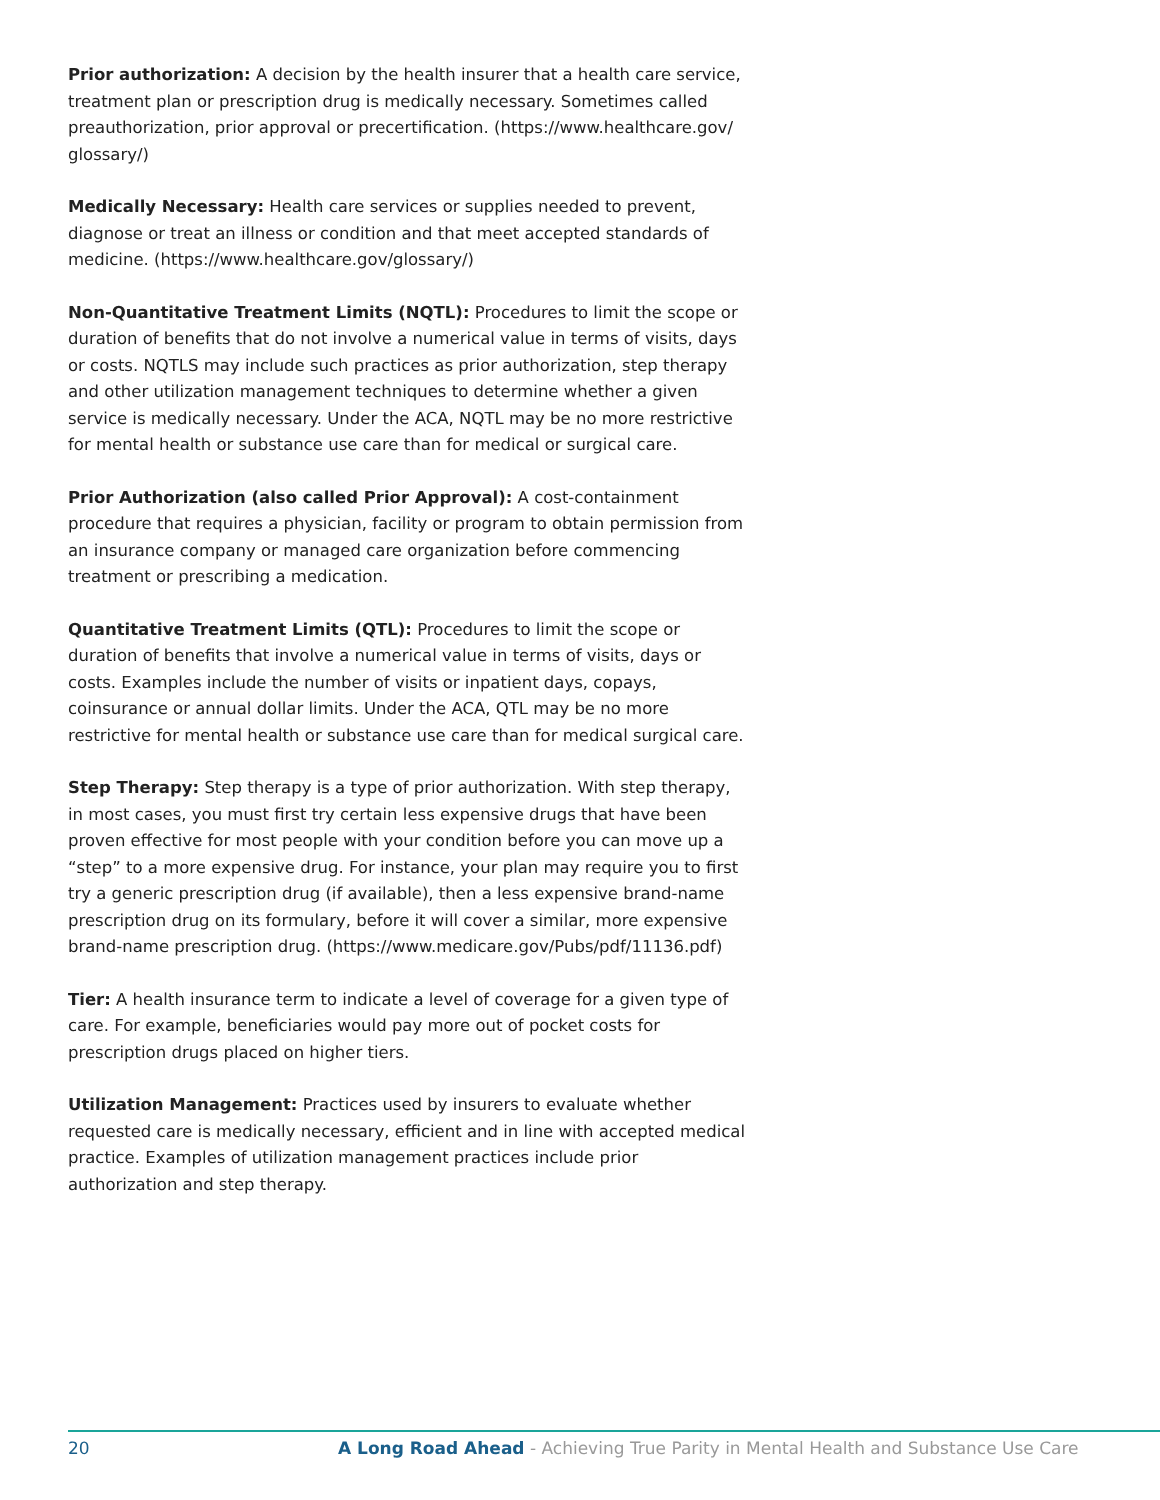Prior authorization: A decision by the health insurer that a health care service, treatment plan or prescription drug is medically necessary. Sometimes called preauthorization, prior approval or precertification. (https://www.healthcare.gov/ glossary/)
Medically Necessary: Health care services or supplies needed to prevent, diagnose or treat an illness or condition and that meet accepted standards of medicine. (https://www.healthcare.gov/glossary/)
Non-Quantitative Treatment Limits (NQTL): Procedures to limit the scope or duration of benefits that do not involve a numerical value in terms of visits, days or costs. NQTLS may include such practices as prior authorization, step therapy and other utilization management techniques to determine whether a given service is medically necessary. Under the ACA, NQTL may be no more restrictive for mental health or substance use care than for medical or surgical care.
Prior Authorization (also called Prior Approval): A cost-containment procedure that requires a physician, facility or program to obtain permission from an insurance company or managed care organization before commencing treatment or prescribing a medication.
Quantitative Treatment Limits (QTL): Procedures to limit the scope or duration of benefits that involve a numerical value in terms of visits, days or costs. Examples include the number of visits or inpatient days, copays, coinsurance or annual dollar limits. Under the ACA, QTL may be no more restrictive for mental health or substance use care than for medical surgical care.
Step Therapy: Step therapy is a type of prior authorization. With step therapy, in most cases, you must first try certain less expensive drugs that have been proven effective for most people with your condition before you can move up a “step” to a more expensive drug. For instance, your plan may require you to first try a generic prescription drug (if available), then a less expensive brand-name prescription drug on its formulary, before it will cover a similar, more expensive brand-name prescription drug. (https://www.medicare.gov/Pubs/pdf/11136.pdf)
Tier: A health insurance term to indicate a level of coverage for a given type of care. For example, beneficiaries would pay more out of pocket costs for prescription drugs placed on higher tiers.
Utilization Management: Practices used by insurers to evaluate whether requested care is medically necessary, efficient and in line with accepted medical practice. Examples of utilization management practices include prior authorization and step therapy.
20 A Long Road Ahead - Achieving True Parity in Mental Health and Substance Use Care